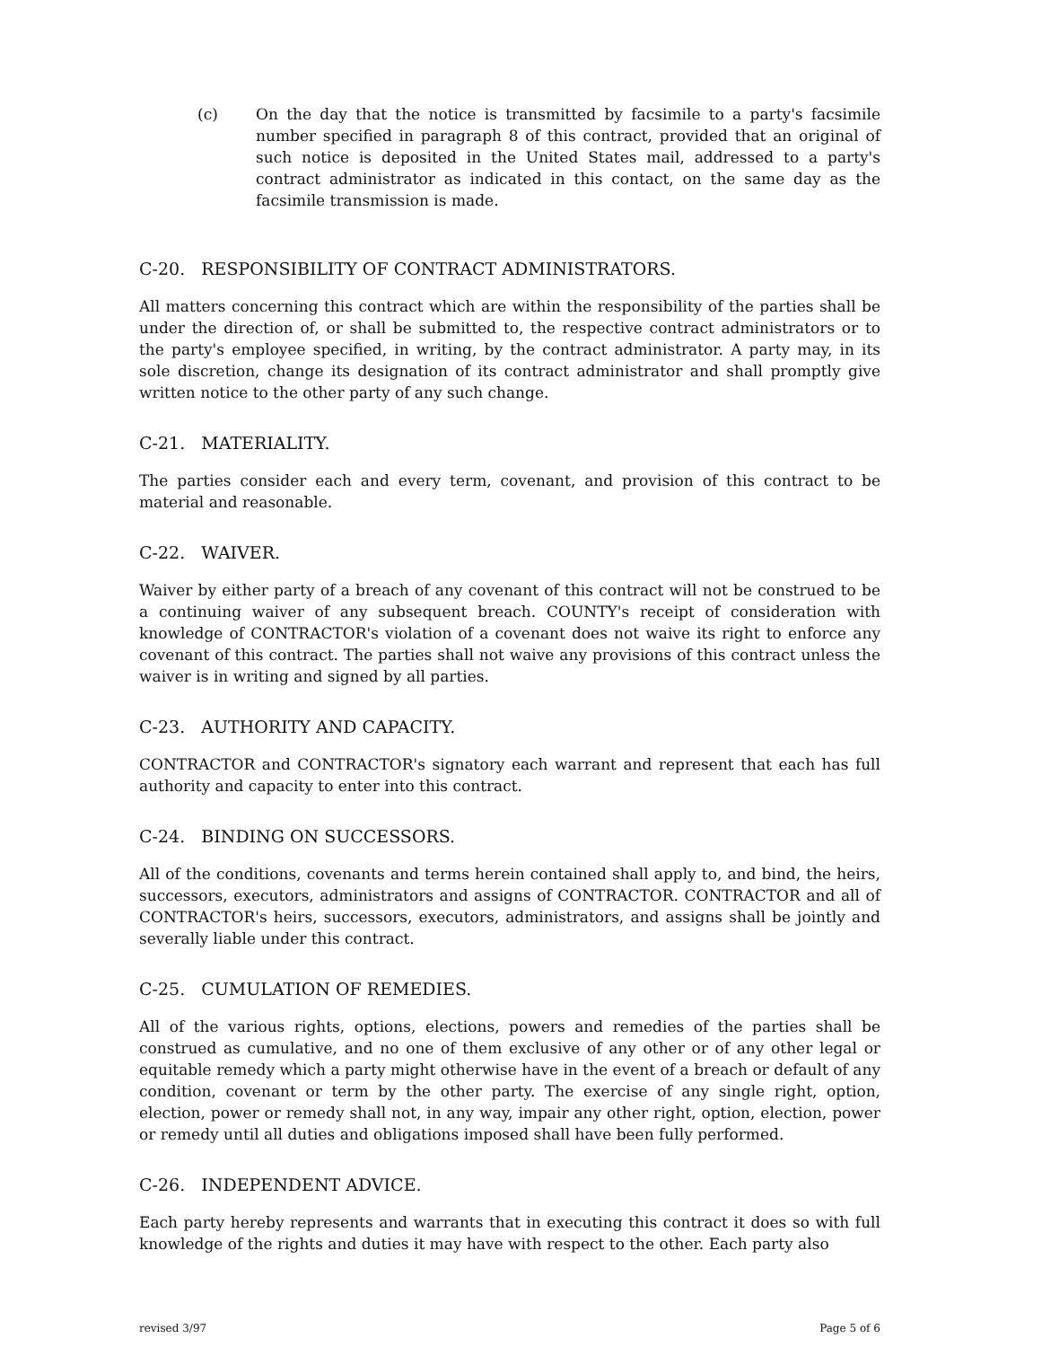(c) On the day that the notice is transmitted by facsimile to a party's facsimile number specified in paragraph 8 of this contract, provided that an original of such notice is deposited in the United States mail, addressed to a party's contract administrator as indicated in this contact, on the same day as the facsimile transmission is made.
C-20. RESPONSIBILITY OF CONTRACT ADMINISTRATORS.
All matters concerning this contract which are within the responsibility of the parties shall be under the direction of, or shall be submitted to, the respective contract administrators or to the party's employee specified, in writing, by the contract administrator. A party may, in its sole discretion, change its designation of its contract administrator and shall promptly give written notice to the other party of any such change.
C-21. MATERIALITY.
The parties consider each and every term, covenant, and provision of this contract to be material and reasonable.
C-22. WAIVER.
Waiver by either party of a breach of any covenant of this contract will not be construed to be a continuing waiver of any subsequent breach. COUNTY's receipt of consideration with knowledge of CONTRACTOR's violation of a covenant does not waive its right to enforce any covenant of this contract. The parties shall not waive any provisions of this contract unless the waiver is in writing and signed by all parties.
C-23. AUTHORITY AND CAPACITY.
CONTRACTOR and CONTRACTOR's signatory each warrant and represent that each has full authority and capacity to enter into this contract.
C-24. BINDING ON SUCCESSORS.
All of the conditions, covenants and terms herein contained shall apply to, and bind, the heirs, successors, executors, administrators and assigns of CONTRACTOR. CONTRACTOR and all of CONTRACTOR's heirs, successors, executors, administrators, and assigns shall be jointly and severally liable under this contract.
C-25. CUMULATION OF REMEDIES.
All of the various rights, options, elections, powers and remedies of the parties shall be construed as cumulative, and no one of them exclusive of any other or of any other legal or equitable remedy which a party might otherwise have in the event of a breach or default of any condition, covenant or term by the other party. The exercise of any single right, option, election, power or remedy shall not, in any way, impair any other right, option, election, power or remedy until all duties and obligations imposed shall have been fully performed.
C-26. INDEPENDENT ADVICE.
Each party hereby represents and warrants that in executing this contract it does so with full knowledge of the rights and duties it may have with respect to the other. Each party also
revised 3/97 Page 5 of 6